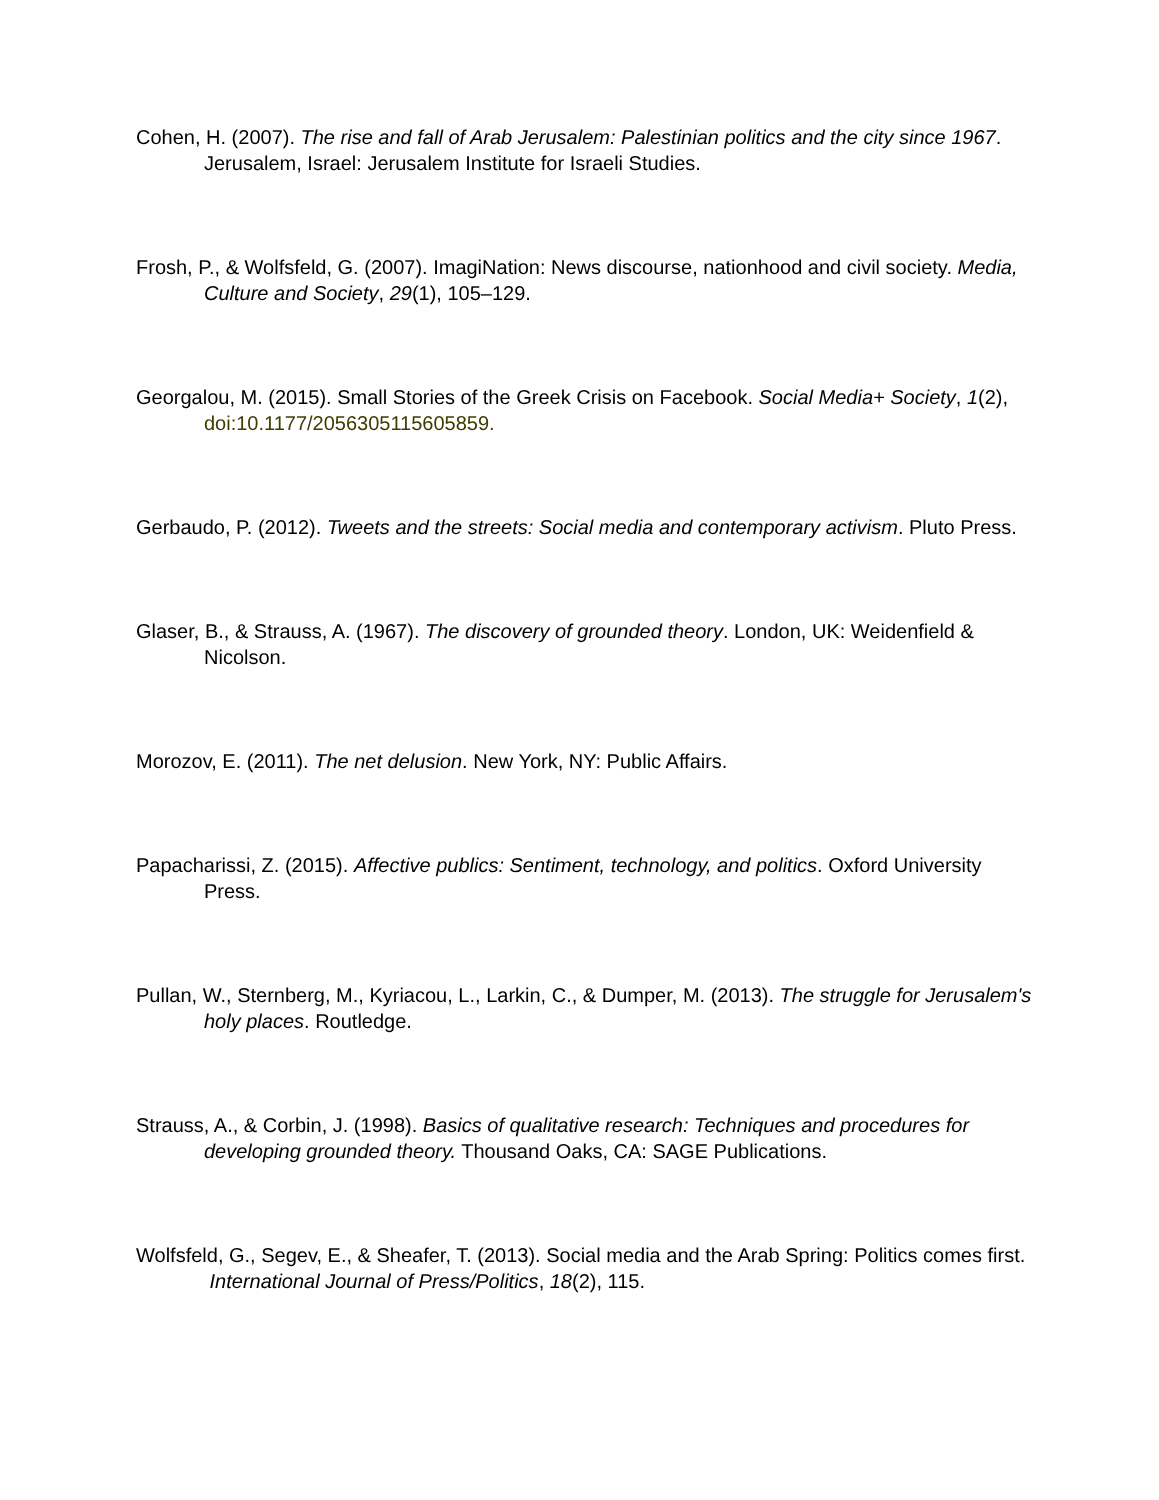Cohen, H. (2007). The rise and fall of Arab Jerusalem: Palestinian politics and the city since 1967. Jerusalem, Israel: Jerusalem Institute for Israeli Studies.
Frosh, P., & Wolfsfeld, G. (2007). ImagiNation: News discourse, nationhood and civil society. Media, Culture and Society, 29(1), 105–129.
Georgalou, M. (2015). Small Stories of the Greek Crisis on Facebook. Social Media+ Society, 1(2), doi:10.1177/2056305115605859.
Gerbaudo, P. (2012). Tweets and the streets: Social media and contemporary activism. Pluto Press.
Glaser, B., & Strauss, A. (1967). The discovery of grounded theory. London, UK: Weidenfield & Nicolson.
Morozov, E. (2011). The net delusion. New York, NY: Public Affairs.
Papacharissi, Z. (2015). Affective publics: Sentiment, technology, and politics. Oxford University Press.
Pullan, W., Sternberg, M., Kyriacou, L., Larkin, C., & Dumper, M. (2013). The struggle for Jerusalem's holy places. Routledge.
Strauss, A., & Corbin, J. (1998). Basics of qualitative research: Techniques and procedures for developing grounded theory. Thousand Oaks, CA: SAGE Publications.
Wolfsfeld, G., Segev, E., & Sheafer, T. (2013). Social media and the Arab Spring: Politics comes first. International Journal of Press/Politics, 18(2), 115.